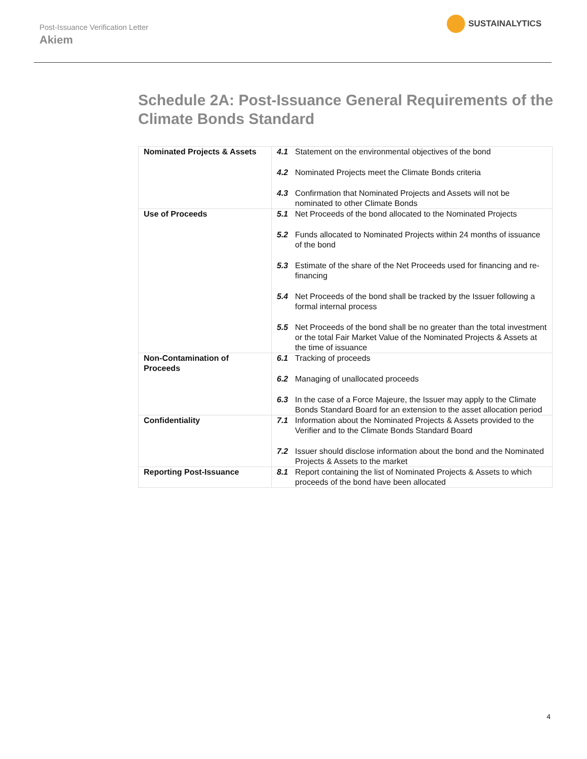Post-Issuance Verification Letter
Akiem
SUSTAINALYTICS
Schedule 2A: Post-Issuance General Requirements of the Climate Bonds Standard
| Nominated Projects & Assets | 4.1 Statement on the environmental objectives of the bond 4.2 Nominated Projects meet the Climate Bonds criteria 4.3 Confirmation that Nominated Projects and Assets will not be nominated to other Climate Bonds |
| Use of Proceeds | 5.1 Net Proceeds of the bond allocated to the Nominated Projects 5.2 Funds allocated to Nominated Projects within 24 months of issuance of the bond 5.3 Estimate of the share of the Net Proceeds used for financing and re-financing 5.4 Net Proceeds of the bond shall be tracked by the Issuer following a formal internal process 5.5 Net Proceeds of the bond shall be no greater than the total investment or the total Fair Market Value of the Nominated Projects & Assets at the time of issuance |
| Non-Contamination of Proceeds | 6.1 Tracking of proceeds 6.2 Managing of unallocated proceeds 6.3 In the case of a Force Majeure, the Issuer may apply to the Climate Bonds Standard Board for an extension to the asset allocation period |
| Confidentiality | 7.1 Information about the Nominated Projects & Assets provided to the Verifier and to the Climate Bonds Standard Board 7.2 Issuer should disclose information about the bond and the Nominated Projects & Assets to the market |
| Reporting Post-Issuance | 8.1 Report containing the list of Nominated Projects & Assets to which proceeds of the bond have been allocated |
4